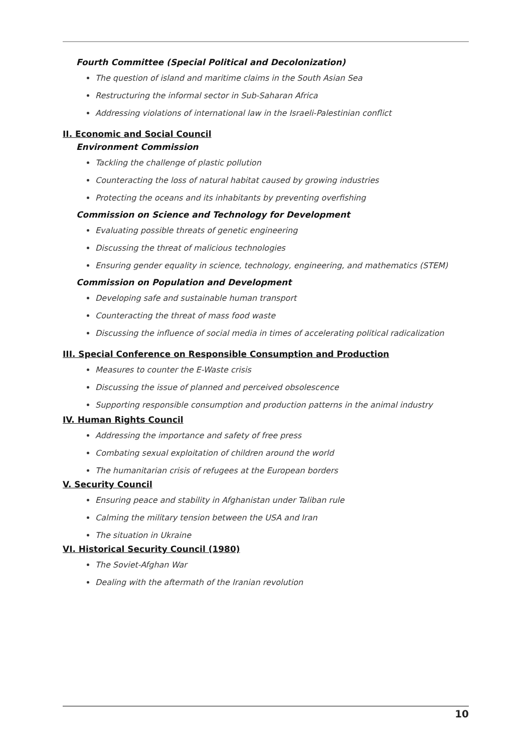Fourth Committee (Special Political and Decolonization)
The question of island and maritime claims in the South Asian Sea
Restructuring the informal sector in Sub-Saharan Africa
Addressing violations of international law in the Israeli-Palestinian conflict
II. Economic and Social Council
Environment Commission
Tackling the challenge of plastic pollution
Counteracting the loss of natural habitat caused by growing industries
Protecting the oceans and its inhabitants by preventing overfishing
Commission on Science and Technology for Development
Evaluating possible threats of genetic engineering
Discussing the threat of malicious technologies
Ensuring gender equality in science, technology, engineering, and mathematics (STEM)
Commission on Population and Development
Developing safe and sustainable human transport
Counteracting the threat of mass food waste
Discussing the influence of social media in times of accelerating political radicalization
III. Special Conference on Responsible Consumption and Production
Measures to counter the E-Waste crisis
Discussing the issue of planned and perceived obsolescence
Supporting responsible consumption and production patterns in the animal industry
IV. Human Rights Council
Addressing the importance and safety of free press
Combating sexual exploitation of children around the world
The humanitarian crisis of refugees at the European borders
V. Security Council
Ensuring peace and stability in Afghanistan under Taliban rule
Calming the military tension between the USA and Iran
The situation in Ukraine
VI. Historical Security Council (1980)
The Soviet-Afghan War
Dealing with the aftermath of the Iranian revolution
10